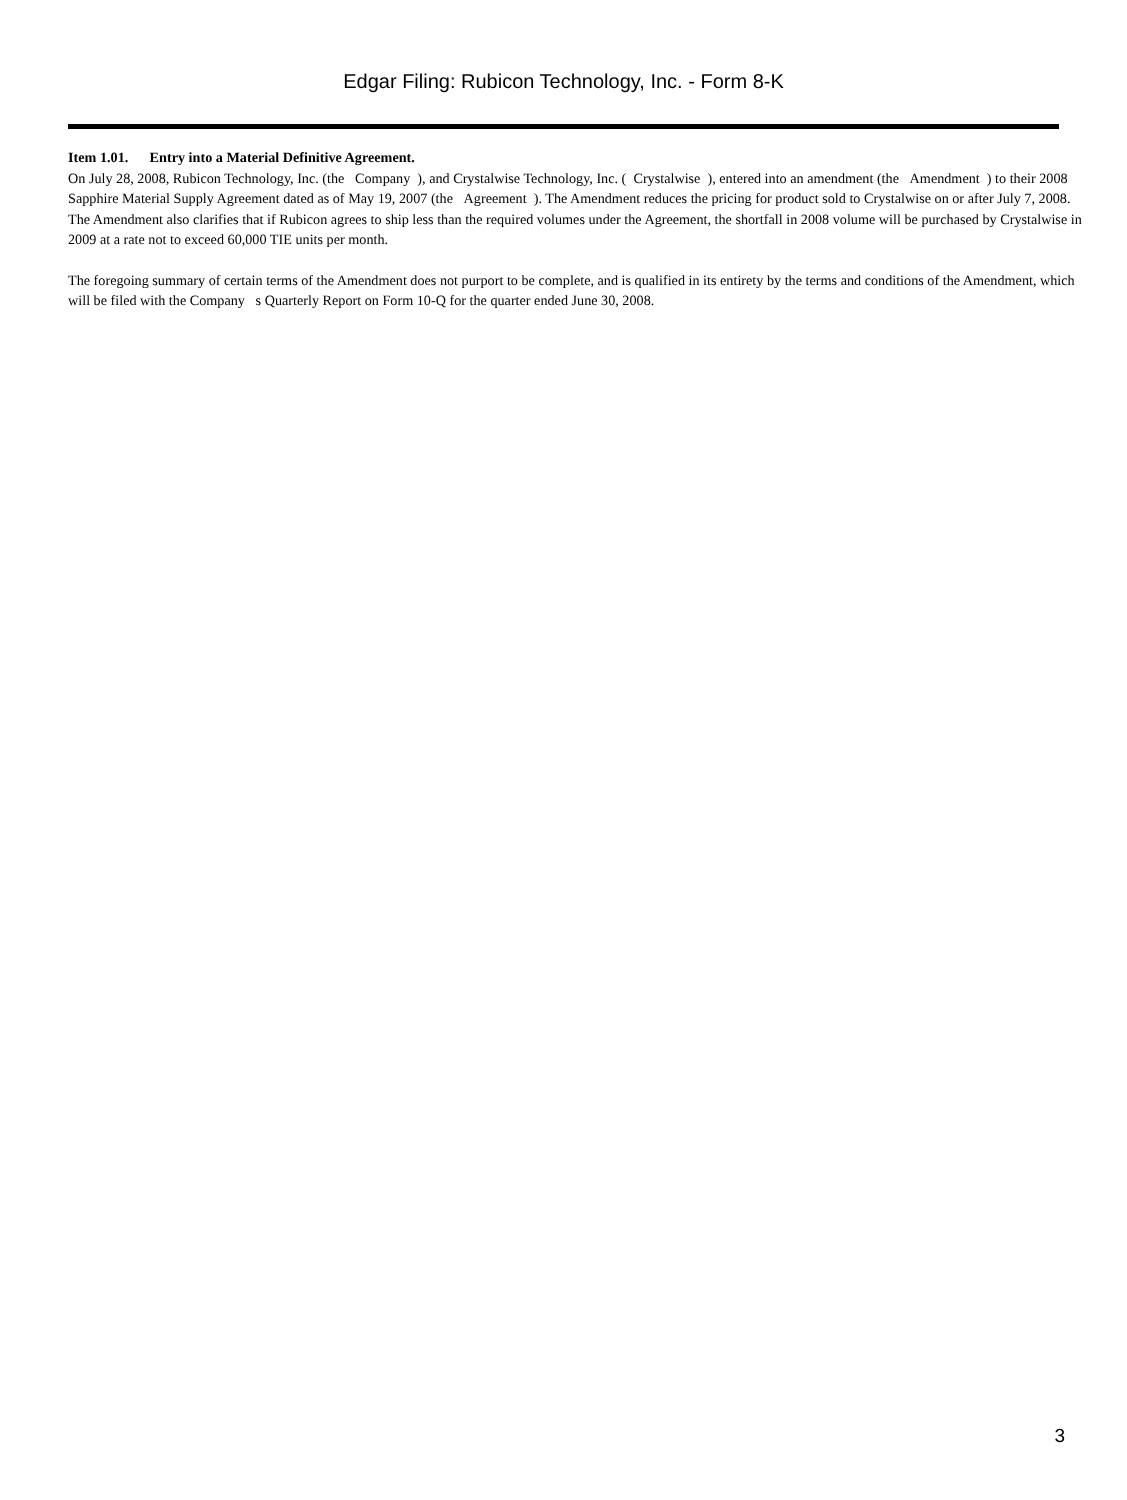Edgar Filing: Rubicon Technology, Inc. - Form 8-K
Item 1.01. Entry into a Material Definitive Agreement.
On July 28, 2008, Rubicon Technology, Inc. (the Company ), and Crystalwise Technology, Inc. ( Crystalwise ), entered into an amendment (the Amendment ) to their 2008 Sapphire Material Supply Agreement dated as of May 19, 2007 (the Agreement ). The Amendment reduces the pricing for product sold to Crystalwise on or after July 7, 2008. The Amendment also clarifies that if Rubicon agrees to ship less than the required volumes under the Agreement, the shortfall in 2008 volume will be purchased by Crystalwise in 2009 at a rate not to exceed 60,000 TIE units per month.
The foregoing summary of certain terms of the Amendment does not purport to be complete, and is qualified in its entirety by the terms and conditions of the Amendment, which will be filed with the Company s Quarterly Report on Form 10-Q for the quarter ended June 30, 2008.
3